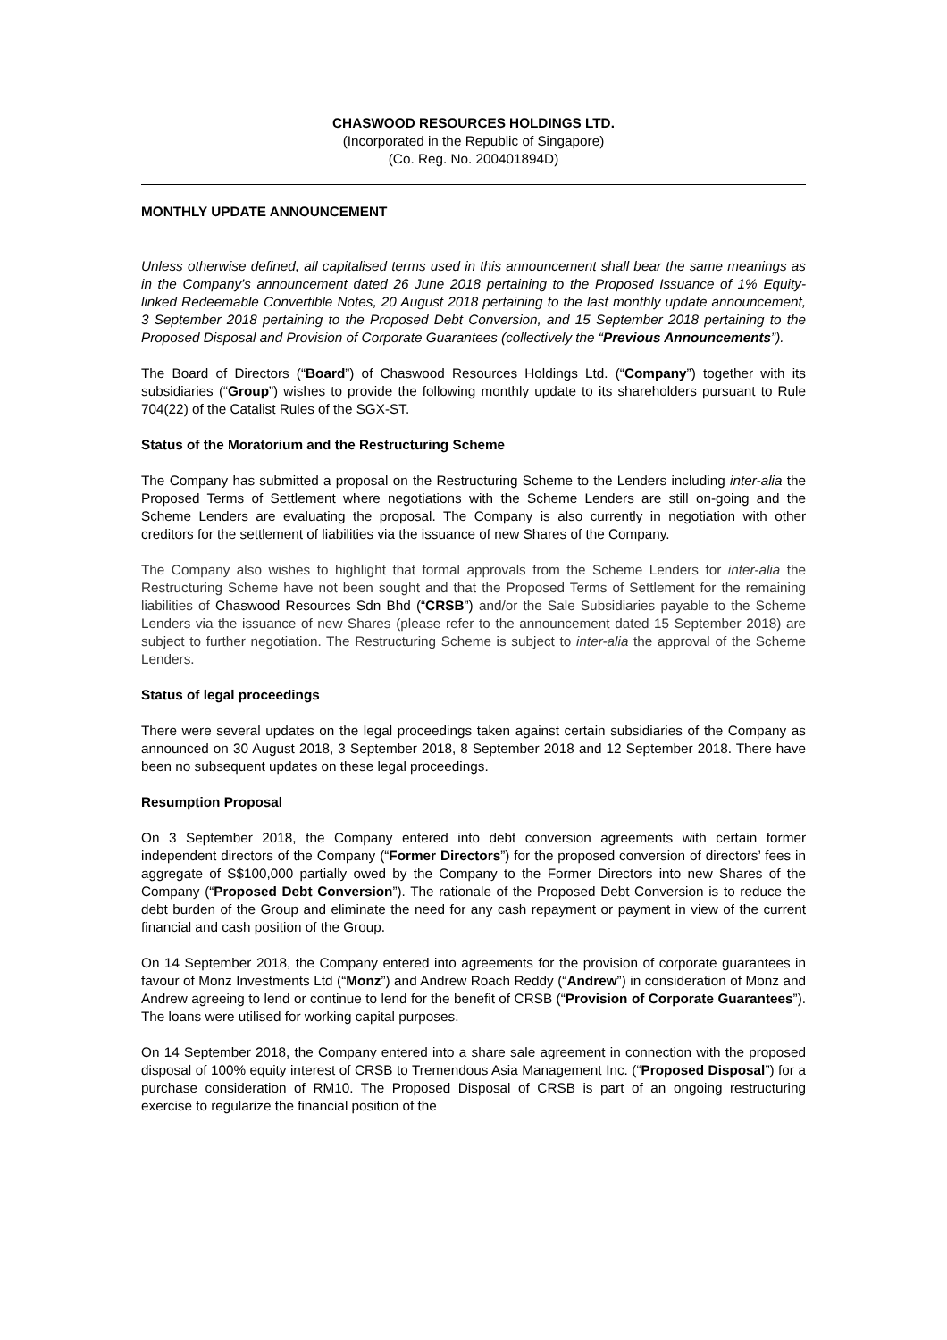CHASWOOD RESOURCES HOLDINGS LTD.
(Incorporated in the Republic of Singapore)
(Co. Reg. No. 200401894D)
MONTHLY UPDATE ANNOUNCEMENT
Unless otherwise defined, all capitalised terms used in this announcement shall bear the same meanings as in the Company’s announcement dated 26 June 2018 pertaining to the Proposed Issuance of 1% Equity-linked Redeemable Convertible Notes, 20 August 2018 pertaining to the last monthly update announcement, 3 September 2018 pertaining to the Proposed Debt Conversion, and 15 September 2018 pertaining to the Proposed Disposal and Provision of Corporate Guarantees (collectively the “Previous Announcements”).
The Board of Directors (“Board”) of Chaswood Resources Holdings Ltd. (“Company”) together with its subsidiaries (“Group”) wishes to provide the following monthly update to its shareholders pursuant to Rule 704(22) of the Catalist Rules of the SGX-ST.
Status of the Moratorium and the Restructuring Scheme
The Company has submitted a proposal on the Restructuring Scheme to the Lenders including inter-alia the Proposed Terms of Settlement where negotiations with the Scheme Lenders are still on-going and the Scheme Lenders are evaluating the proposal. The Company is also currently in negotiation with other creditors for the settlement of liabilities via the issuance of new Shares of the Company.
The Company also wishes to highlight that formal approvals from the Scheme Lenders for inter-alia the Restructuring Scheme have not been sought and that the Proposed Terms of Settlement for the remaining liabilities of Chaswood Resources Sdn Bhd (“CRSB”) and/or the Sale Subsidiaries payable to the Scheme Lenders via the issuance of new Shares (please refer to the announcement dated 15 September 2018) are subject to further negotiation. The Restructuring Scheme is subject to inter-alia the approval of the Scheme Lenders.
Status of legal proceedings
There were several updates on the legal proceedings taken against certain subsidiaries of the Company as announced on 30 August 2018, 3 September 2018, 8 September 2018 and 12 September 2018. There have been no subsequent updates on these legal proceedings.
Resumption Proposal
On 3 September 2018, the Company entered into debt conversion agreements with certain former independent directors of the Company (“Former Directors”) for the proposed conversion of directors’ fees in aggregate of S$100,000 partially owed by the Company to the Former Directors into new Shares of the Company (“Proposed Debt Conversion”). The rationale of the Proposed Debt Conversion is to reduce the debt burden of the Group and eliminate the need for any cash repayment or payment in view of the current financial and cash position of the Group.
On 14 September 2018, the Company entered into agreements for the provision of corporate guarantees in favour of Monz Investments Ltd (“Monz”) and Andrew Roach Reddy (“Andrew”) in consideration of Monz and Andrew agreeing to lend or continue to lend for the benefit of CRSB (“Provision of Corporate Guarantees”). The loans were utilised for working capital purposes.
On 14 September 2018, the Company entered into a share sale agreement in connection with the proposed disposal of 100% equity interest of CRSB to Tremendous Asia Management Inc. (“Proposed Disposal”) for a purchase consideration of RM10. The Proposed Disposal of CRSB is part of an ongoing restructuring exercise to regularize the financial position of the